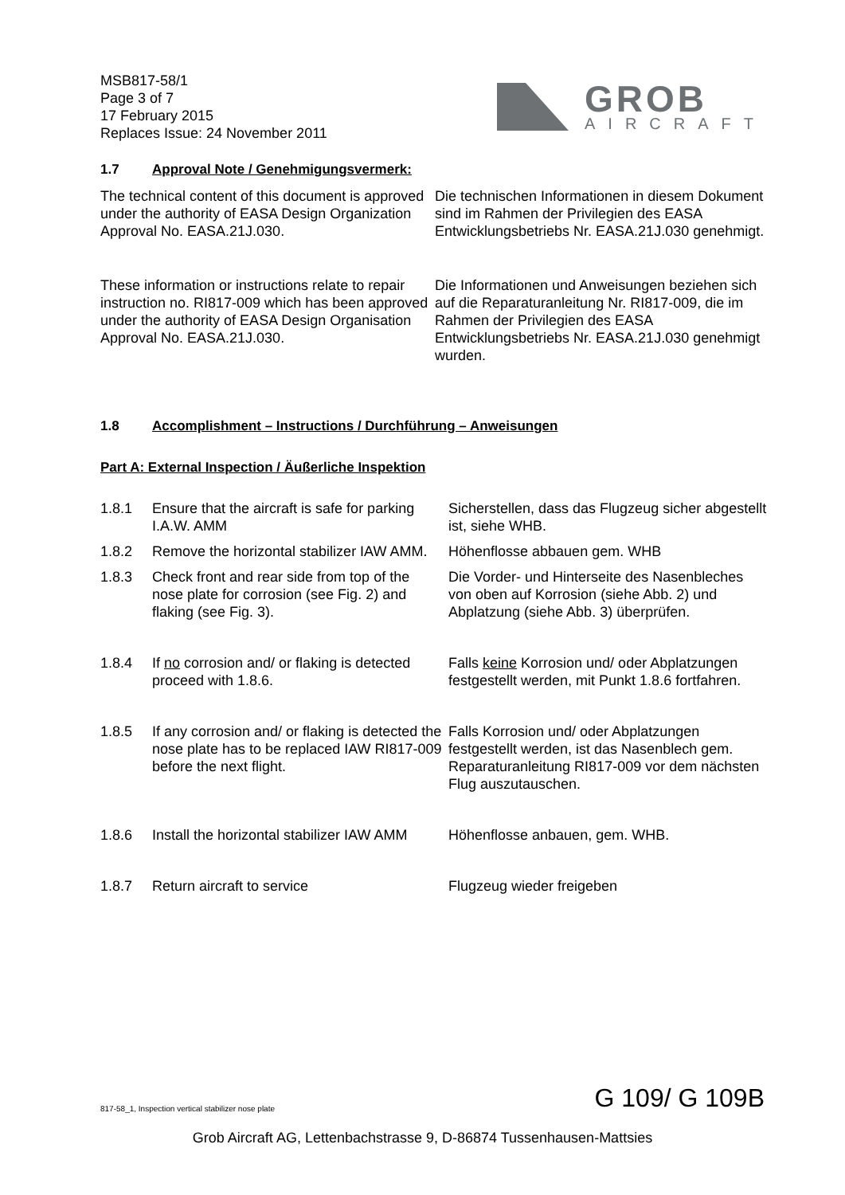MSB817-58/1
Page 3 of 7
17 February 2015
Replaces Issue: 24 November 2011
GROB
AIRCRAFT
1.7 Approval Note / Genehmigungsvermerk:
The technical content of this document is approved under the authority of EASA Design Organization Approval No. EASA.21J.030.
Die technischen Informationen in diesem Dokument sind im Rahmen der Privilegien des EASA Entwicklungsbetriebs Nr. EASA.21J.030 genehmigt.
These information or instructions relate to repair instruction no. RI817-009 which has been approved under the authority of EASA Design Organisation Approval No. EASA.21J.030.
Die Informationen und Anweisungen beziehen sich auf die Reparaturanleitung Nr. RI817-009, die im Rahmen der Privilegien des EASA Entwicklungsbetriebs Nr. EASA.21J.030 genehmigt wurden.
1.8 Accomplishment – Instructions / Durchführung – Anweisungen
Part A: External Inspection / Äußerliche Inspektion
1.8.1 Ensure that the aircraft is safe for parking I.A.W. AMM Sicherstellen, dass das Flugzeug sicher abgestellt ist, siehe WHB.
1.8.2 Remove the horizontal stabilizer IAW AMM. Höhenflosse abbauen gem. WHB
1.8.3 Check front and rear side from top of the nose plate for corrosion (see Fig. 2) and flaking (see Fig. 3). Die Vorder- und Hinterseite des Nasenbleches von oben auf Korrosion (siehe Abb. 2) und Abplatzung (siehe Abb. 3) überprüfen.
1.8.4 If no corrosion and/ or flaking is detected proceed with 1.8.6. Falls keine Korrosion und/ oder Abplatzungen festgestellt werden, mit Punkt 1.8.6 fortfahren.
1.8.5 If any corrosion and/ or flaking is detected the nose plate has to be replaced IAW RI817-009 before the next flight. Falls Korrosion und/ oder Abplatzungen festgestellt werden, ist das Nasenblech gem. Reparaturanleitung RI817-009 vor dem nächsten Flug auszutauschen.
1.8.6 Install the horizontal stabilizer IAW AMM Höhenflosse anbauen, gem. WHB.
1.8.7 Return aircraft to service Flugzeug wieder freigeben
817-58_1, Inspection vertical stabilizer nose plate G 109/ G 109B
Grob Aircraft AG, Lettenbachstrasse 9, D-86874 Tussenhausen-Mattsies